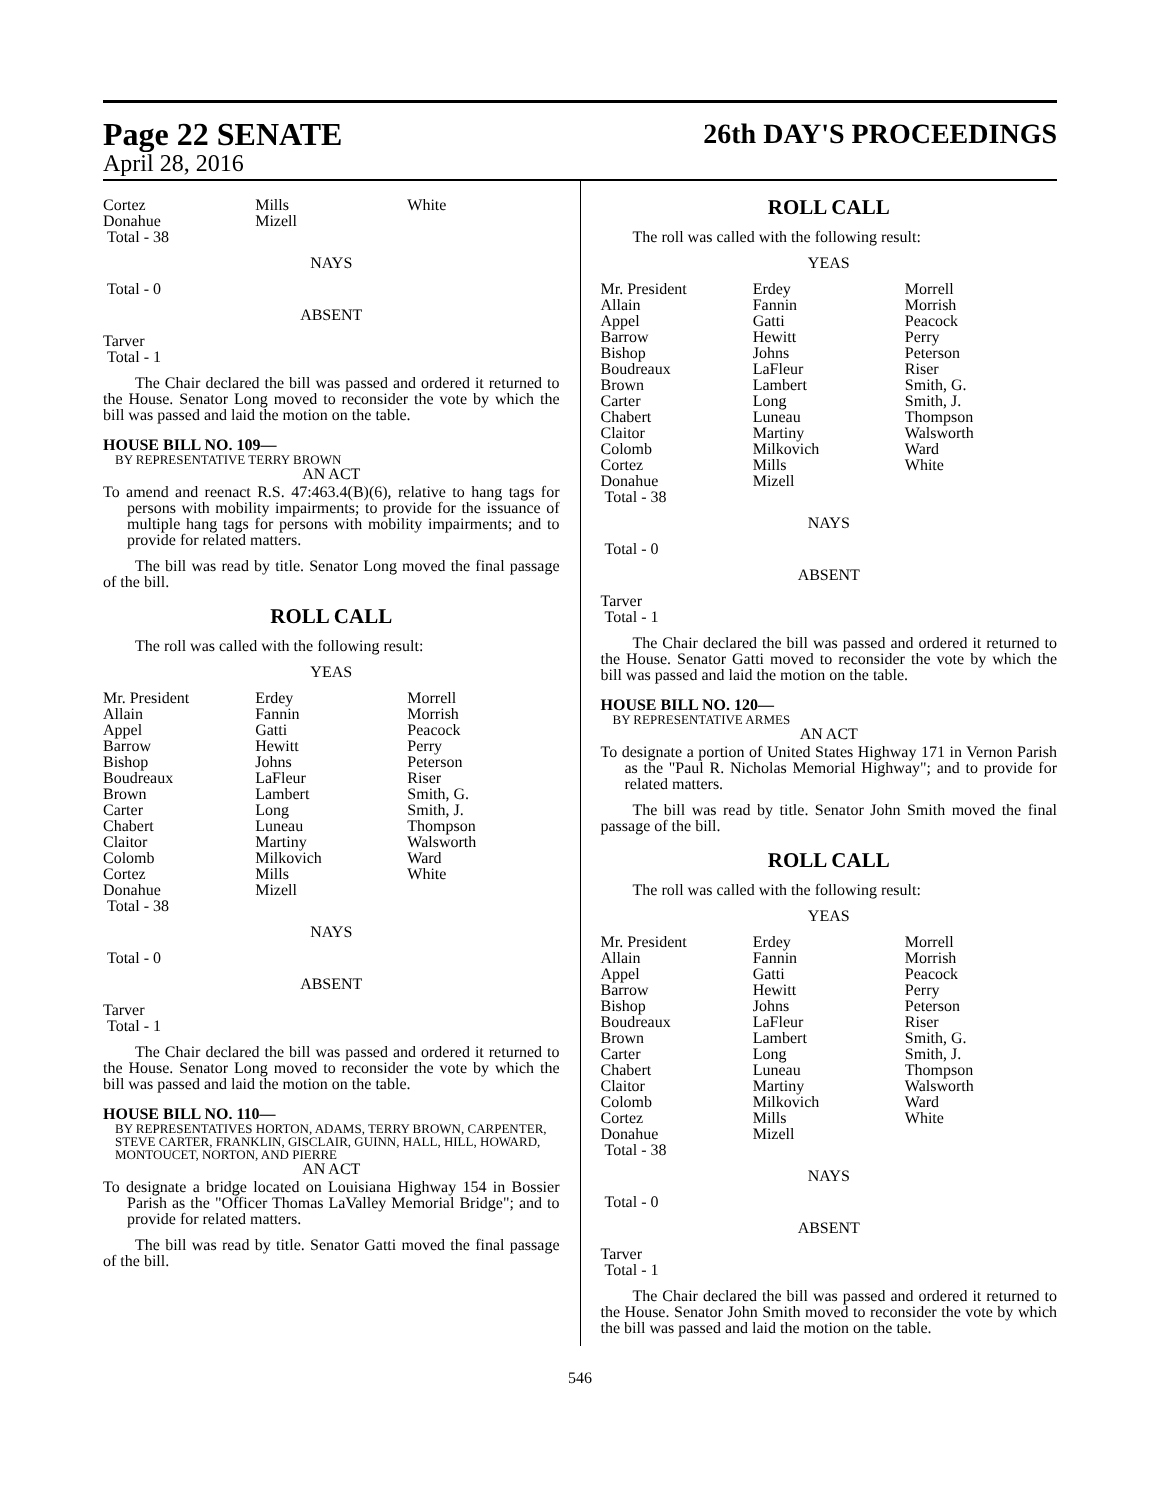Page 22 SENATE 26th DAY'S PROCEEDINGS
April 28, 2016
| Cortez Donahue Total - 38 | Mills Mizell | White |
NAYS
Total - 0
ABSENT
Tarver
Total - 1
The Chair declared the bill was passed and ordered it returned to the House. Senator Long moved to reconsider the vote by which the bill was passed and laid the motion on the table.
HOUSE BILL NO. 109—
BY REPRESENTATIVE TERRY BROWN
AN ACT
To amend and reenact R.S. 47:463.4(B)(6), relative to hang tags for persons with mobility impairments; to provide for the issuance of multiple hang tags for persons with mobility impairments; and to provide for related matters.
The bill was read by title. Senator Long moved the final passage of the bill.
ROLL CALL
The roll was called with the following result:
YEAS
| Mr. President Allain Appel Barrow Bishop Boudreaux Brown Carter Chabert Claitor Colomb Cortez Donahue Total - 38 | Erdey Fannin Gatti Hewitt Johns LaFleur Lambert Long Luneau Martiny Milkovich Mills Mizell | Morrell Morrish Peacock Perry Peterson Riser Smith, G. Smith, J. Thompson Walsworth Ward White |
NAYS
Total - 0
ABSENT
Tarver
Total - 1
The Chair declared the bill was passed and ordered it returned to the House. Senator Long moved to reconsider the vote by which the bill was passed and laid the motion on the table.
HOUSE BILL NO. 110—
BY REPRESENTATIVES HORTON, ADAMS, TERRY BROWN, CARPENTER, STEVE CARTER, FRANKLIN, GISCLAIR, GUINN, HALL, HILL, HOWARD, MONTOUCET, NORTON, AND PIERRE
AN ACT
To designate a bridge located on Louisiana Highway 154 in Bossier Parish as the "Officer Thomas LaValley Memorial Bridge"; and to provide for related matters.
The bill was read by title. Senator Gatti moved the final passage of the bill.
ROLL CALL
The roll was called with the following result:
YEAS
| Mr. President Allain Appel Barrow Bishop Boudreaux Brown Carter Chabert Claitor Colomb Cortez Donahue Total - 38 | Erdey Fannin Gatti Hewitt Johns LaFleur Lambert Long Luneau Martiny Milkovich Mills Mizell | Morrell Morrish Peacock Perry Peterson Riser Smith, G. Smith, J. Thompson Walsworth Ward White |
NAYS
Total - 0
ABSENT
Tarver
Total - 1
The Chair declared the bill was passed and ordered it returned to the House. Senator Gatti moved to reconsider the vote by which the bill was passed and laid the motion on the table.
HOUSE BILL NO. 120—
BY REPRESENTATIVE ARMES
AN ACT
To designate a portion of United States Highway 171 in Vernon Parish as the "Paul R. Nicholas Memorial Highway"; and to provide for related matters.
The bill was read by title. Senator John Smith moved the final passage of the bill.
ROLL CALL
The roll was called with the following result:
YEAS
| Mr. President Allain Appel Barrow Bishop Boudreaux Brown Carter Chabert Claitor Colomb Cortez Donahue Total - 38 | Erdey Fannin Gatti Hewitt Johns LaFleur Lambert Long Luneau Martiny Milkovich Mills Mizell | Morrell Morrish Peacock Perry Peterson Riser Smith, G. Smith, J. Thompson Walsworth Ward White |
NAYS
Total - 0
ABSENT
Tarver
Total - 1
The Chair declared the bill was passed and ordered it returned to the House. Senator John Smith moved to reconsider the vote by which the bill was passed and laid the motion on the table.
546